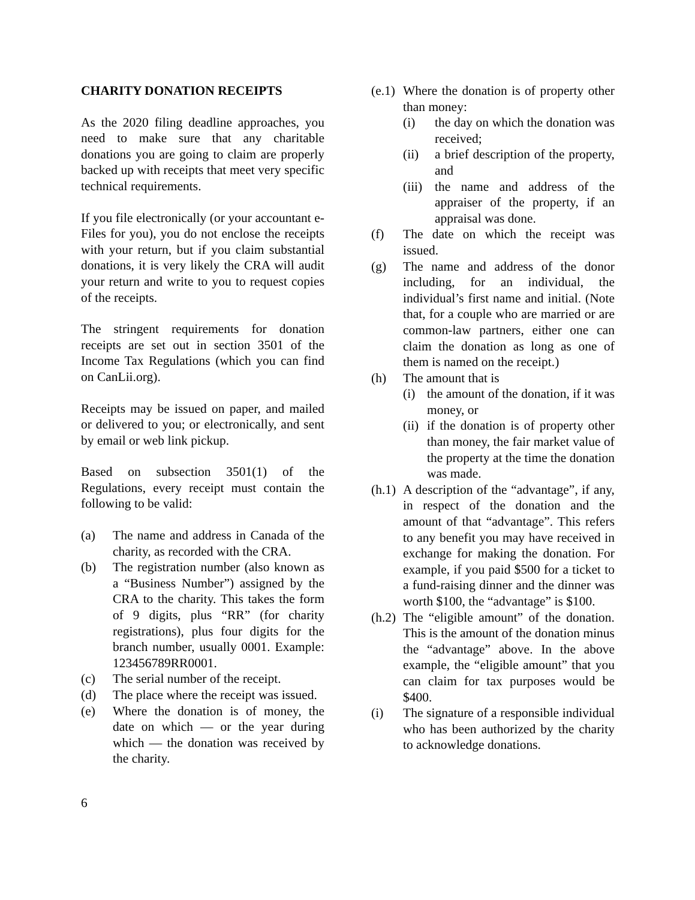CHARITY DONATION RECEIPTS
As the 2020 filing deadline approaches, you need to make sure that any charitable donations you are going to claim are properly backed up with receipts that meet very specific technical requirements.
If you file electronically (or your accountant e-Files for you), you do not enclose the receipts with your return, but if you claim substantial donations, it is very likely the CRA will audit your return and write to you to request copies of the receipts.
The stringent requirements for donation receipts are set out in section 3501 of the Income Tax Regulations (which you can find on CanLii.org).
Receipts may be issued on paper, and mailed or delivered to you; or electronically, and sent by email or web link pickup.
Based on subsection 3501(1) of the Regulations, every receipt must contain the following to be valid:
(a) The name and address in Canada of the charity, as recorded with the CRA.
(b) The registration number (also known as a “Business Number”) assigned by the CRA to the charity. This takes the form of 9 digits, plus “RR” (for charity registrations), plus four digits for the branch number, usually 0001. Example: 123456789RR0001.
(c) The serial number of the receipt.
(d) The place where the receipt was issued.
(e) Where the donation is of money, the date on which — or the year during which — the donation was received by the charity.
(e.1) Where the donation is of property other than money:
(i) the day on which the donation was received;
(ii) a brief description of the property, and
(iii) the name and address of the appraiser of the property, if an appraisal was done.
(f) The date on which the receipt was issued.
(g) The name and address of the donor including, for an individual, the individual’s first name and initial. (Note that, for a couple who are married or are common-law partners, either one can claim the donation as long as one of them is named on the receipt.)
(h) The amount that is
(i) the amount of the donation, if it was money, or
(ii) if the donation is of property other than money, the fair market value of the property at the time the donation was made.
(h.1) A description of the “advantage”, if any, in respect of the donation and the amount of that “advantage”. This refers to any benefit you may have received in exchange for making the donation. For example, if you paid $500 for a ticket to a fund-raising dinner and the dinner was worth $100, the “advantage” is $100.
(h.2) The “eligible amount” of the donation. This is the amount of the donation minus the “advantage” above. In the above example, the “eligible amount” that you can claim for tax purposes would be $400.
(i) The signature of a responsible individual who has been authorized by the charity to acknowledge donations.
6